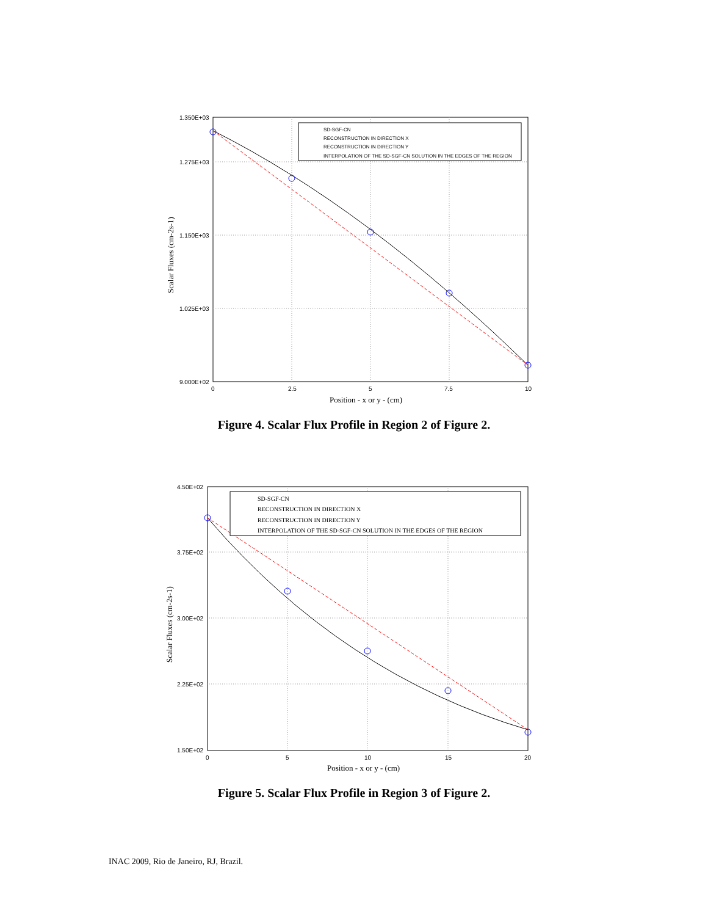1.350E+03
1.275E+03
1.150E+03
1.025E+03
9.000E+02
0
2.5
5
7.5
10
Position - x or y - (cm)
Scalar Fluxes (cm-2s-1)
SD-SGF-CN
RECONSTRUCTION IN DIRECTION X
RECONSTRUCTION IN DIRECTION Y
INTERPOLATION OF THE SD-SGF-CN SOLUTION IN THE EDGES OF THE REGION
Figure 4. Scalar Flux Profile in Region 2 of Figure 2.
4.50E+02
3.75E+02
3.00E+02
2.25E+02
1.50E+02
0
5
10
15
20
Position - x or y - (cm)
Scalar Fluxes (cm-2s-1)
SD-SGF-CN
RECONSTRUCTION IN DIRECTION X
RECONSTRUCTION IN DIRECTION Y
INTERPOLATION OF THE SD-SGF-CN SOLUTION IN THE EDGES OF THE REGION
Figure 5. Scalar Flux Profile in Region 3 of Figure 2.
INAC 2009, Rio de Janeiro, RJ, Brazil.